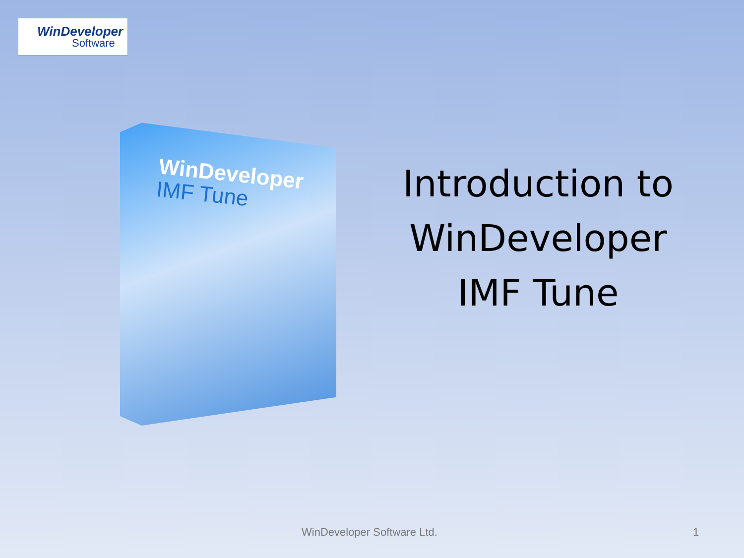WinDeveloper
Software
WinDeveloper
IMF Tune
Introduction to WinDeveloper IMF Tune
WinDeveloper Software Ltd. 1